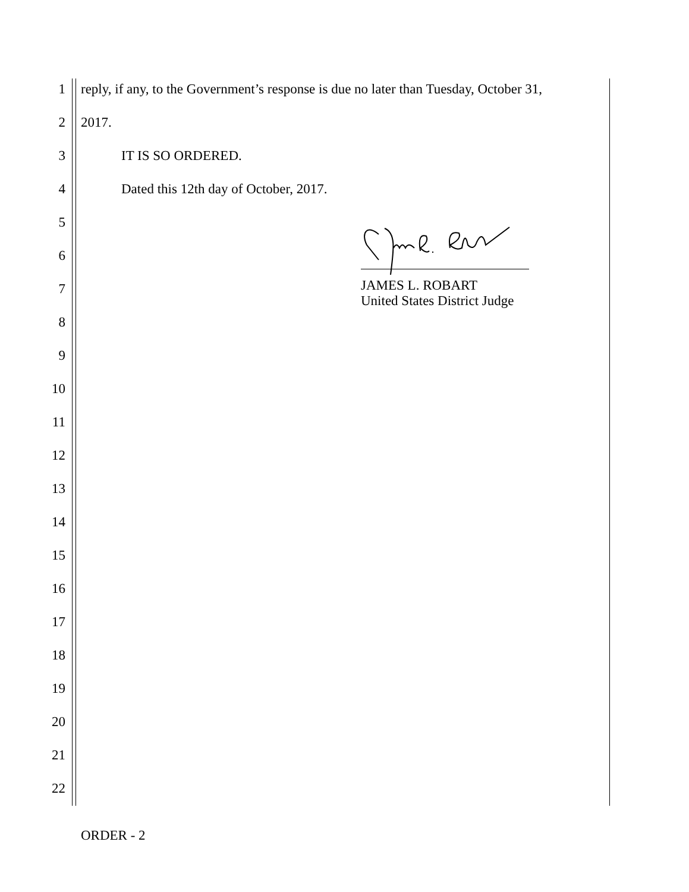1 reply, if any, to the Government’s response is due no later than Tuesday, October 31,
2 2017.
3 IT IS SO ORDERED.
4 Dated this 12th day of October, 2017.
5
6
7
8
9
10
11
12
13
14
15
16
17
18
19
20
21
22
JAMES L. ROBART
United States District Judge
ORDER - 2